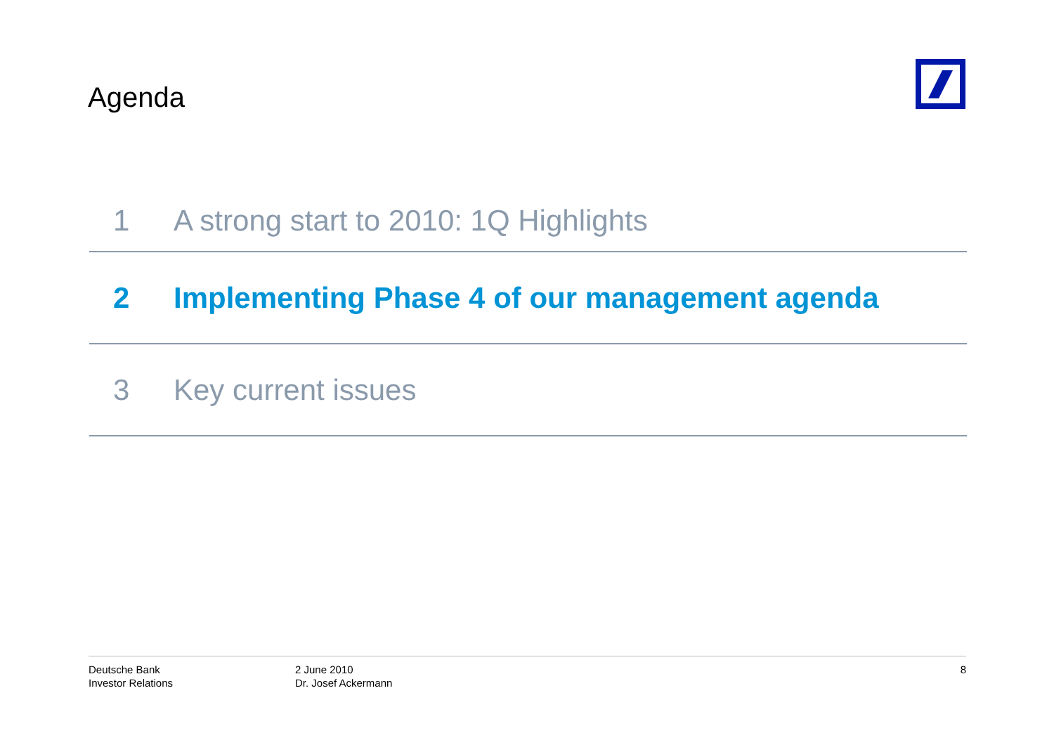Agenda
1 A strong start to 2010: 1Q Highlights
2 Implementing Phase 4 of our management agenda
3 Key current issues
Deutsche Bank
Investor Relations
2 June 2010
Dr. Josef Ackermann
8